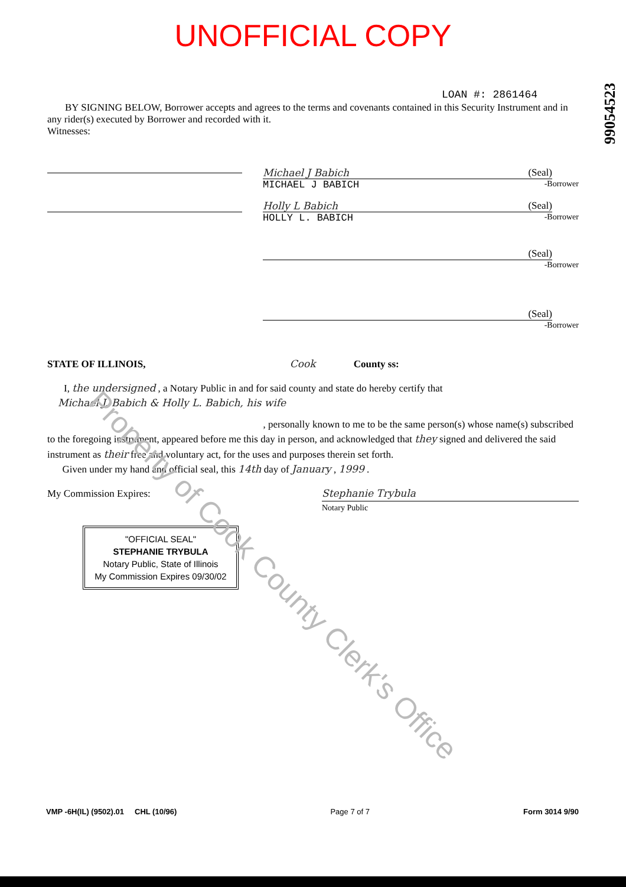UNOFFICIAL COPY
99054523
LOAN #: 2861464
BY SIGNING BELOW, Borrower accepts and agrees to the terms and covenants contained in this Security Instrument and in any rider(s) executed by Borrower and recorded with it.
Witnesses:
Michael J Babich (Seal)
MICHAEL J BABICH -Borrower
Holly L Babich (Seal)
HOLLY L. BABICH -Borrower
(Seal)
-Borrower
(Seal)
-Borrower
STATE OF ILLINOIS, Cook County ss:
I, the undersigned , a Notary Public in and for said county and state do hereby certify that
Michael J. Babich & Holly L. Babich, his wife
, personally known to me to be the same person(s) whose name(s) subscribed to the foregoing instrument, appeared before me this day in person, and acknowledged that they signed and delivered the said instrument as their free and voluntary act, for the uses and purposes therein set forth.
Given under my hand and official seal, this 14th day of January , 1999 .
My Commission Expires: Stephanie Trybula
Notary Public
"OFFICIAL SEAL"
STEPHANIE TRYBULA
Notary Public, State of Illinois
My Commission Expires 09/30/02
VMP -6H(IL) (9502).01 CHL (10/96) Page 7 of 7 Form 3014 9/90
Property of Cook County Clerk's Office